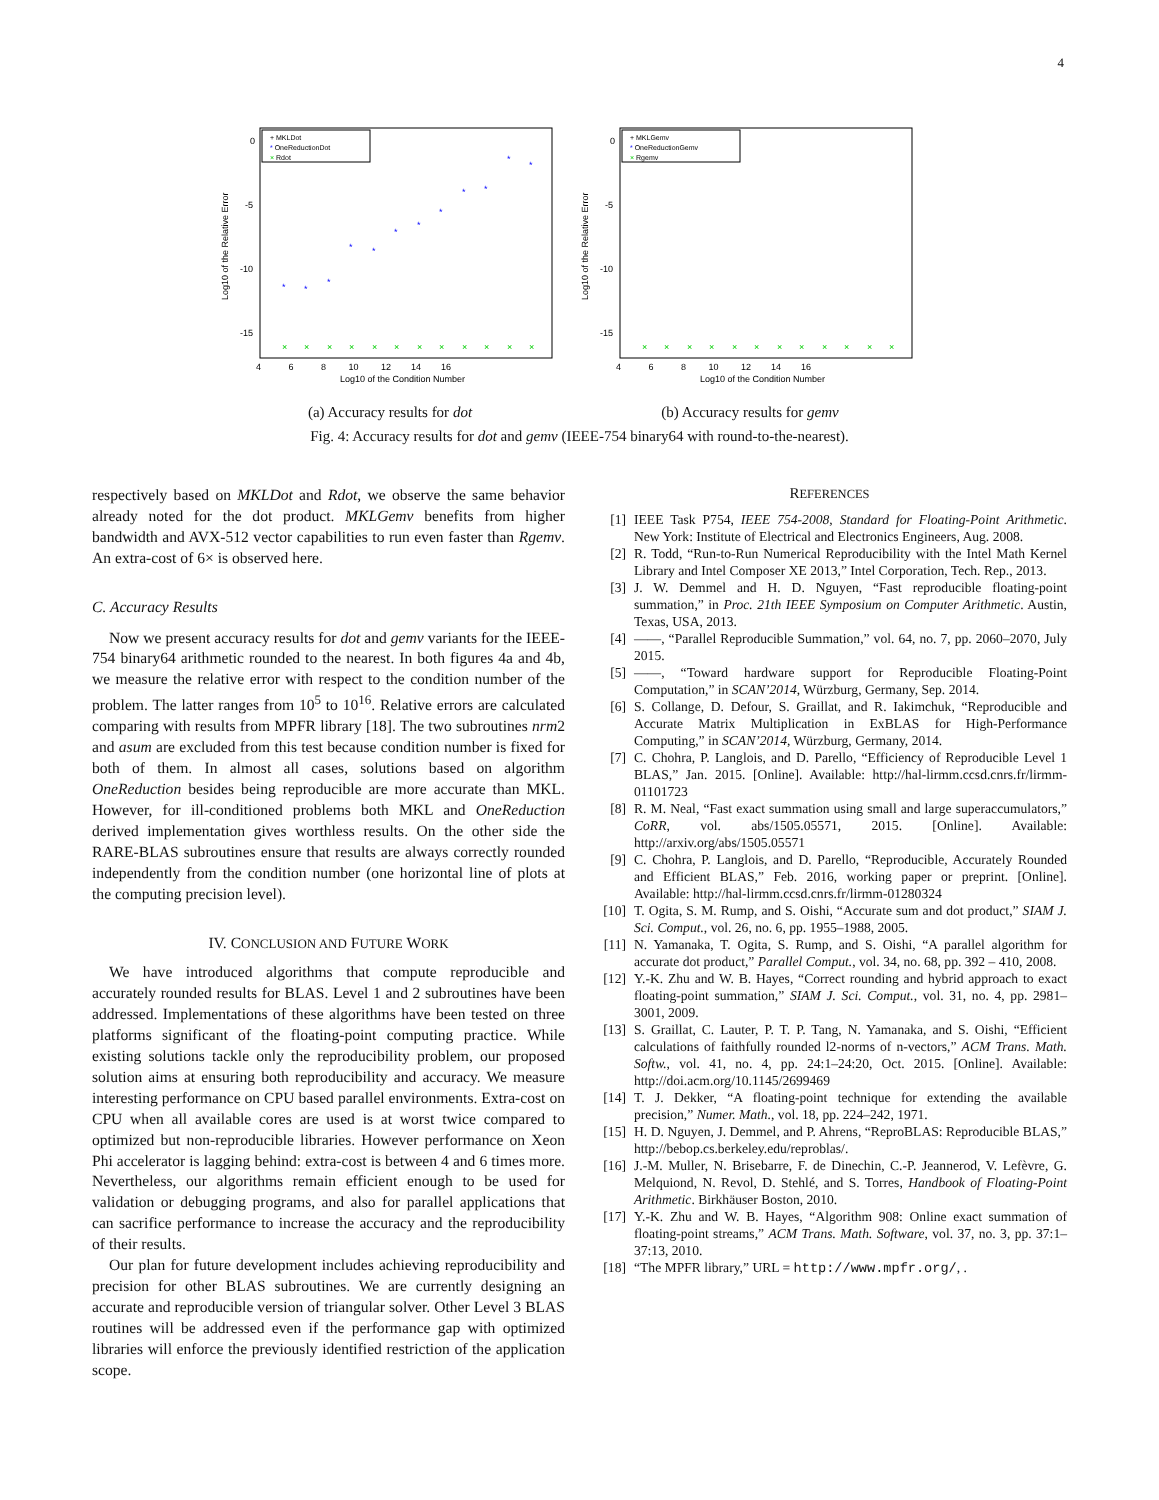4
+ MKLDot
* OneReductionDot
× Rdot
0
-5
-10
-15
Log10 of the Relative Error
4 6 8 10 12 14 16
Log10 of the Condition Number
*
*
*
*
*
*
*
*
*
*
*
*
×
×
×
×
×
×
×
×
×
×
×
×
(a) Accuracy results for dot
+ MKLGemv
* OneReductionGemv
× Rgemv
0
-5
-10
-15
Log10 of the Relative Error
4 6 8 10 12 14 16
Log10 of the Condition Number
×
×
×
×
×
×
×
×
×
×
×
×
(b) Accuracy results for gemv
Fig. 4: Accuracy results for dot and gemv (IEEE-754 binary64 with round-to-the-nearest).
respectively based on MKLDot and Rdot, we observe the same behavior already noted for the dot product. MKLGemv benefits from higher bandwidth and AVX-512 vector capabilities to run even faster than Rgemv. An extra-cost of 6× is observed here.
C. Accuracy Results
Now we present accuracy results for dot and gemv variants for the IEEE-754 binary64 arithmetic rounded to the nearest. In both figures 4a and 4b, we measure the relative error with respect to the condition number of the problem. The latter ranges from 10<sup>5</sup> to 10<sup>16</sup>. Relative errors are calculated comparing with results from MPFR library [18]. The two subroutines nrm2 and asum are excluded from this test because condition number is fixed for both of them. In almost all cases, solutions based on algorithm OneReduction besides being reproducible are more accurate than MKL. However, for ill-conditioned problems both MKL and OneReduction derived implementation gives worthless results. On the other side the RARE-BLAS subroutines ensure that results are always correctly rounded independently from the condition number (one horizontal line of plots at the computing precision level).
IV. CONCLUSION AND FUTURE WORK
We have introduced algorithms that compute reproducible and accurately rounded results for BLAS. Level 1 and 2 subroutines have been addressed. Implementations of these algorithms have been tested on three platforms significant of the floating-point computing practice. While existing solutions tackle only the reproducibility problem, our proposed solution aims at ensuring both reproducibility and accuracy. We measure interesting performance on CPU based parallel environments. Extra-cost on CPU when all available cores are used is at worst twice compared to optimized but non-reproducible libraries. However performance on Xeon Phi accelerator is lagging behind: extra-cost is between 4 and 6 times more. Nevertheless, our algorithms remain efficient enough to be used for validation or debugging programs, and also for parallel applications that can sacrifice performance to increase the accuracy and the reproducibility of their results.
Our plan for future development includes achieving reproducibility and precision for other BLAS subroutines. We are currently designing an accurate and reproducible version of triangular solver. Other Level 3 BLAS routines will be addressed even if the performance gap with optimized libraries will enforce the previously identified restriction of the application scope.
REFERENCES
[1] IEEE Task P754, IEEE 754-2008, Standard for Floating-Point Arithmetic. New York: Institute of Electrical and Electronics Engineers, Aug. 2008.
[2] R. Todd, “Run-to-Run Numerical Reproducibility with the Intel Math Kernel Library and Intel Composer XE 2013,” Intel Corporation, Tech. Rep., 2013.
[3] J. W. Demmel and H. D. Nguyen, “Fast reproducible floating-point summation,” in Proc. 21th IEEE Symposium on Computer Arithmetic. Austin, Texas, USA, 2013.
[4] ——, “Parallel Reproducible Summation,” vol. 64, no. 7, pp. 2060–2070, July 2015.
[5] ——, “Toward hardware support for Reproducible Floating-Point Computation,” in SCAN’2014, Würzburg, Germany, Sep. 2014.
[6] S. Collange, D. Defour, S. Graillat, and R. Iakimchuk, “Reproducible and Accurate Matrix Multiplication in ExBLAS for High-Performance Computing,” in SCAN’2014, Würzburg, Germany, 2014.
[7] C. Chohra, P. Langlois, and D. Parello, “Efficiency of Reproducible Level 1 BLAS,” Jan. 2015. [Online]. Available: http://hal-lirmm.ccsd.cnrs.fr/lirmm-01101723
[8] R. M. Neal, “Fast exact summation using small and large superaccumulators,” CoRR, vol. abs/1505.05571, 2015. [Online]. Available: http://arxiv.org/abs/1505.05571
[9] C. Chohra, P. Langlois, and D. Parello, “Reproducible, Accurately Rounded and Efficient BLAS,” Feb. 2016, working paper or preprint. [Online]. Available: http://hal-lirmm.ccsd.cnrs.fr/lirmm-01280324
[10] T. Ogita, S. M. Rump, and S. Oishi, “Accurate sum and dot product,” SIAM J. Sci. Comput., vol. 26, no. 6, pp. 1955–1988, 2005.
[11] N. Yamanaka, T. Ogita, S. Rump, and S. Oishi, “A parallel algorithm for accurate dot product,” Parallel Comput., vol. 34, no. 68, pp. 392 – 410, 2008.
[12] Y.-K. Zhu and W. B. Hayes, “Correct rounding and hybrid approach to exact floating-point summation,” SIAM J. Sci. Comput., vol. 31, no. 4, pp. 2981–3001, 2009.
[13] S. Graillat, C. Lauter, P. T. P. Tang, N. Yamanaka, and S. Oishi, “Efficient calculations of faithfully rounded l2-norms of n-vectors,” ACM Trans. Math. Softw., vol. 41, no. 4, pp. 24:1–24:20, Oct. 2015. [Online]. Available: http://doi.acm.org/10.1145/2699469
[14] T. J. Dekker, “A floating-point technique for extending the available precision,” Numer. Math., vol. 18, pp. 224–242, 1971.
[15] H. D. Nguyen, J. Demmel, and P. Ahrens, “ReproBLAS: Reproducible BLAS,” http://bebop.cs.berkeley.edu/reproblas/.
[16] J.-M. Muller, N. Brisebarre, F. de Dinechin, C.-P. Jeannerod, V. Lefèvre, G. Melquiond, N. Revol, D. Stehlé, and S. Torres, Handbook of Floating-Point Arithmetic. Birkhäuser Boston, 2010.
[17] Y.-K. Zhu and W. B. Hayes, “Algorithm 908: Online exact summation of floating-point streams,” ACM Trans. Math. Software, vol. 37, no. 3, pp. 37:1–37:13, 2010.
[18] “The MPFR library,” URL = http://www.mpfr.org/, .